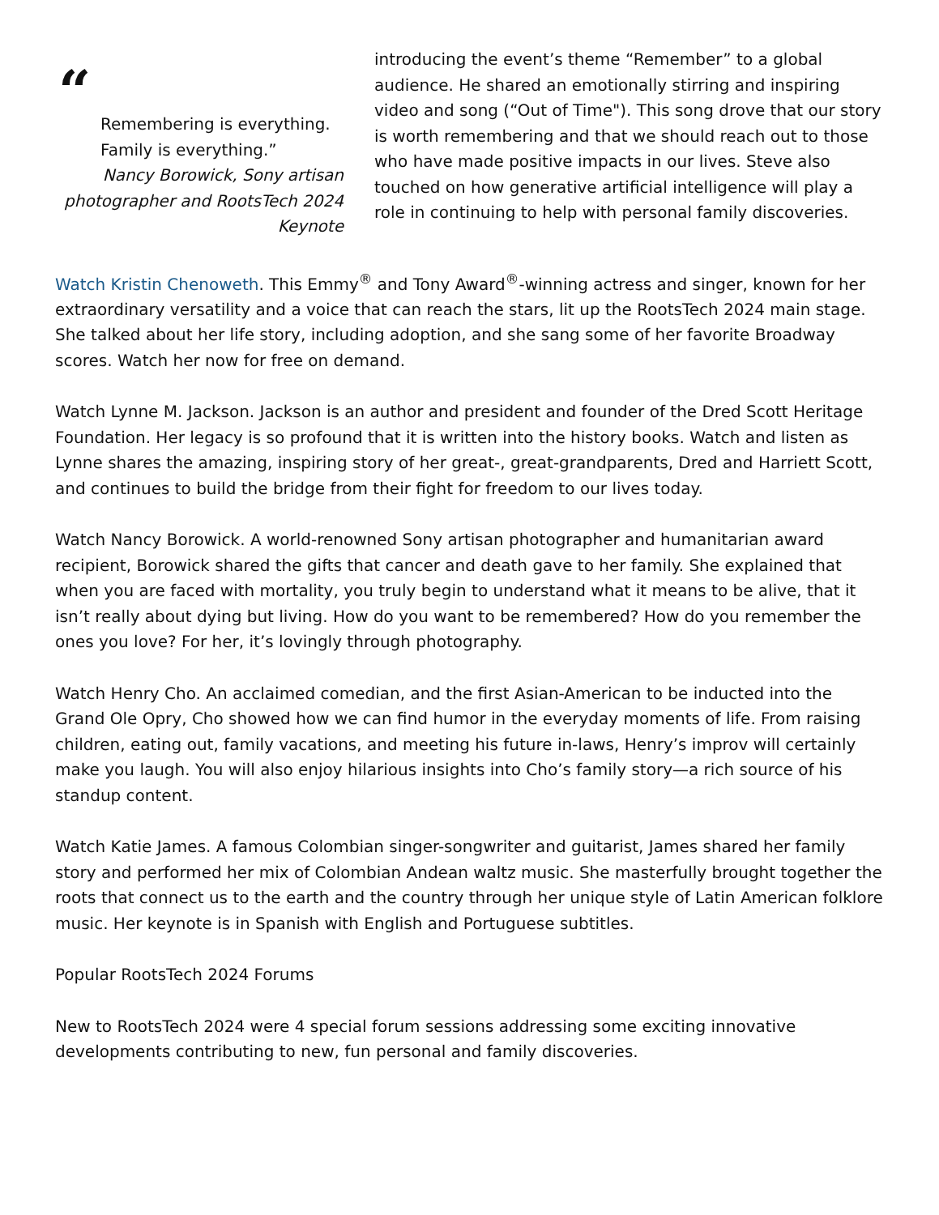“
Remembering is everything. Family is everything.”
Nancy Borowick, Sony artisan photographer and RootsTech 2024 Keynote
introducing the event’s theme “Remember” to a global audience. He shared an emotionally stirring and inspiring video and song (“Out of Time"). This song drove that our story is worth remembering and that we should reach out to those who have made positive impacts in our lives. Steve also touched on how generative artificial intelligence will play a role in continuing to help with personal family discoveries.
Watch Kristin Chenoweth. This Emmy<sup>®</sup> and Tony Award<sup>®</sup>-winning actress and singer, known for her extraordinary versatility and a voice that can reach the stars, lit up the RootsTech 2024 main stage. She talked about her life story, including adoption, and she sang some of her favorite Broadway scores. Watch her now for free on demand.
Watch Lynne M. Jackson. Jackson is an author and president and founder of the Dred Scott Heritage Foundation. Her legacy is so profound that it is written into the history books. Watch and listen as Lynne shares the amazing, inspiring story of her great-, great-grandparents, Dred and Harriett Scott, and continues to build the bridge from their fight for freedom to our lives today.
Watch Nancy Borowick. A world-renowned Sony artisan photographer and humanitarian award recipient, Borowick shared the gifts that cancer and death gave to her family. She explained that when you are faced with mortality, you truly begin to understand what it means to be alive, that it isn’t really about dying but living. How do you want to be remembered? How do you remember the ones you love? For her, it’s lovingly through photography.
Watch Henry Cho. An acclaimed comedian, and the first Asian-American to be inducted into the Grand Ole Opry, Cho showed how we can find humor in the everyday moments of life. From raising children, eating out, family vacations, and meeting his future in-laws, Henry’s improv will certainly make you laugh. You will also enjoy hilarious insights into Cho’s family story—a rich source of his standup content.
Watch Katie James. A famous Colombian singer-songwriter and guitarist, James shared her family story and performed her mix of Colombian Andean waltz music. She masterfully brought together the roots that connect us to the earth and the country through her unique style of Latin American folklore music. Her keynote is in Spanish with English and Portuguese subtitles.
Popular RootsTech 2024 Forums
New to RootsTech 2024 were 4 special forum sessions addressing some exciting innovative developments contributing to new, fun personal and family discoveries.